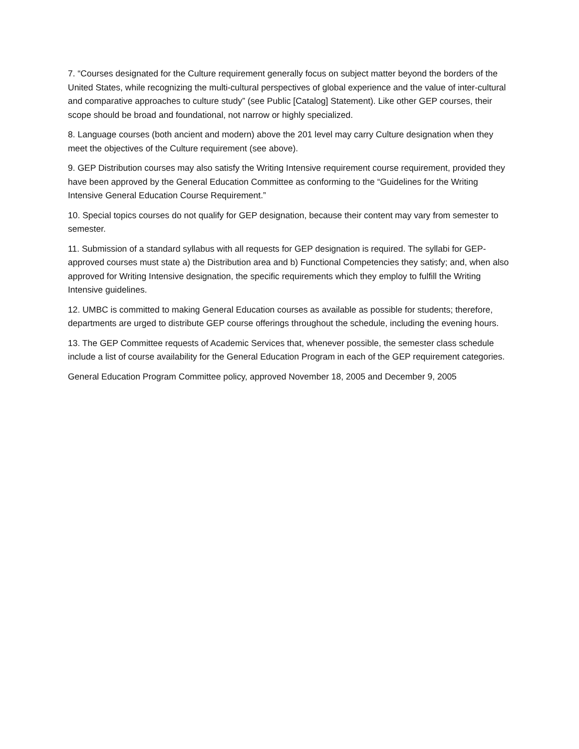7. “Courses designated for the Culture requirement generally focus on subject matter beyond the borders of the United States, while recognizing the multi-cultural perspectives of global experience and the value of inter-cultural and comparative approaches to culture study” (see Public [Catalog] Statement). Like other GEP courses, their scope should be broad and foundational, not narrow or highly specialized.
8. Language courses (both ancient and modern) above the 201 level may carry Culture designation when they meet the objectives of the Culture requirement (see above).
9. GEP Distribution courses may also satisfy the Writing Intensive requirement course requirement, provided they have been approved by the General Education Committee as conforming to the “Guidelines for the Writing Intensive General Education Course Requirement.”
10. Special topics courses do not qualify for GEP designation, because their content may vary from semester to semester.
11. Submission of a standard syllabus with all requests for GEP designation is required. The syllabi for GEP-approved courses must state a) the Distribution area and b) Functional Competencies they satisfy; and, when also approved for Writing Intensive designation, the specific requirements which they employ to fulfill the Writing Intensive guidelines.
12. UMBC is committed to making General Education courses as available as possible for students; therefore, departments are urged to distribute GEP course offerings throughout the schedule, including the evening hours.
13. The GEP Committee requests of Academic Services that, whenever possible, the semester class schedule include a list of course availability for the General Education Program in each of the GEP requirement categories.
General Education Program Committee policy, approved November 18, 2005 and December 9, 2005